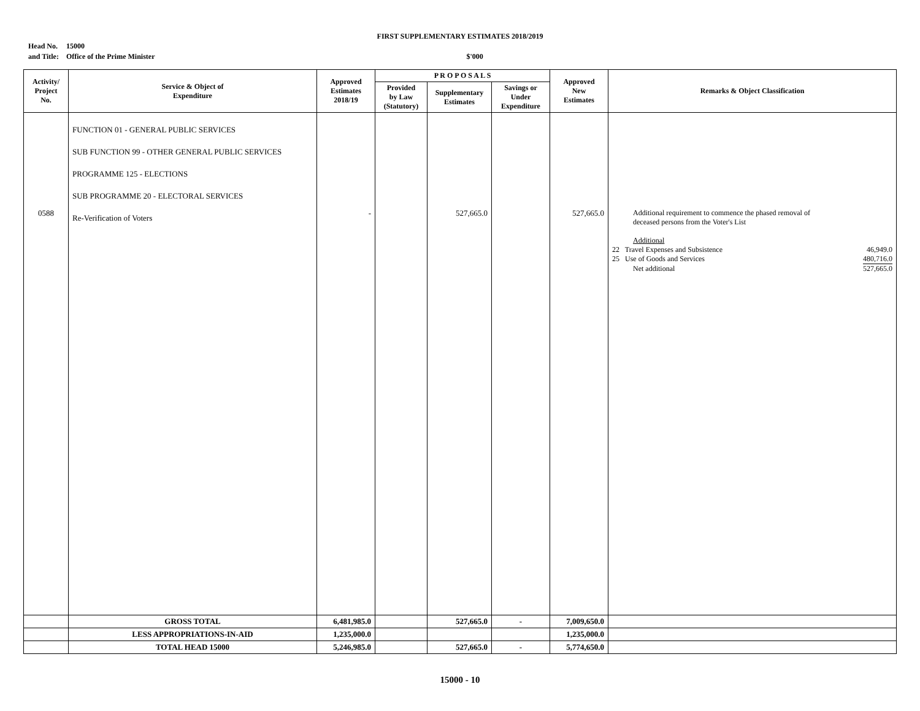FIRST SUPPLEMENTARY ESTIMATES 2018/2019
Head No.
and Title:
15000
Office of the Prime Minister
$'000
| Activity/ Project No. | Service & Object of Expenditure | Approved Estimates 2018/19 | P R O P O S A L S | | | Approved New Estimates | Remarks & Object Classification |
| --- | --- | --- | --- | --- | --- | --- | --- |
| | | | Provided by Law (Statutory) | Supplementary Estimates | Savings or Under Expenditure | | |
| 0588 | FUNCTION 01 - GENERAL PUBLIC SERVICES SUB FUNCTION 99 - OTHER GENERAL PUBLIC SERVICES PROGRAMME 125 - ELECTIONS SUB PROGRAMME 20 - ELECTORAL SERVICES Re-Verification of Voters | - | | 527,665.0 | | 527,665.0 | Additional requirement to commence the phased removal of deceased persons from the Voter's List Additional 22 Travel Expenses and Subsistence 46,949.0 25 Use of Goods and Services 480,716.0 Net additional 527,665.0 |
| | GROSS TOTAL | 6,481,985.0 | | 527,665.0 | - | 7,009,650.0 | |
| | LESS APPROPRIATIONS-IN-AID | 1,235,000.0 | | | | 1,235,000.0 | |
| | TOTAL HEAD 15000 | 5,246,985.0 | | 527,665.0 | - | 5,774,650.0 | |
15000 - 10